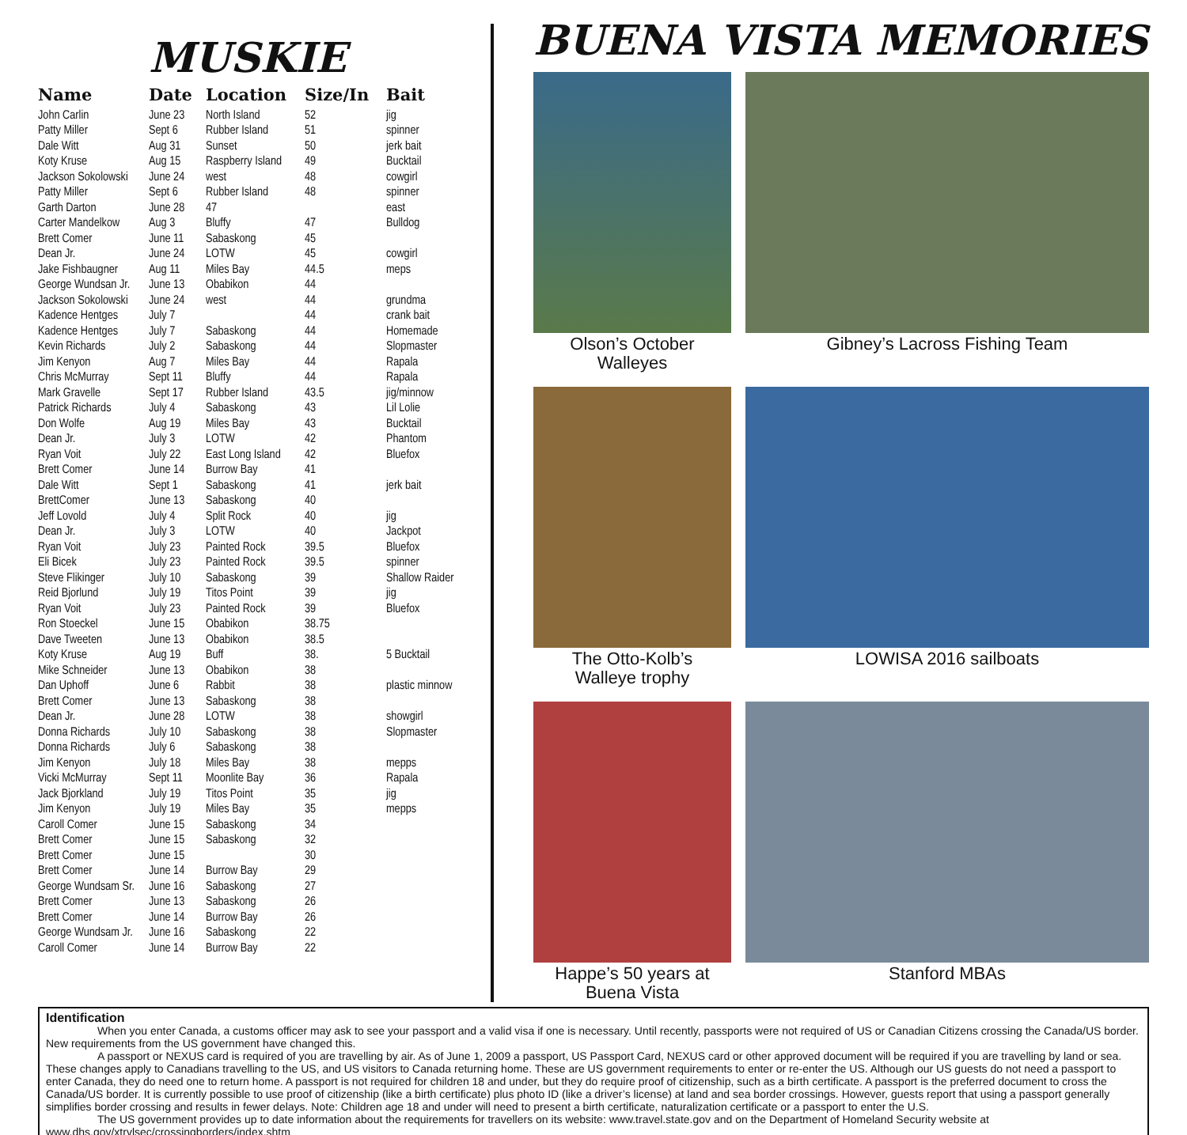MUSKIE
| Name | Date | Location | Size/In | Bait |
| --- | --- | --- | --- | --- |
| John Carlin | June 23 | North Island | 52 | jig |
| Patty Miller | Sept 6 | Rubber Island | 51 | spinner |
| Dale Witt | Aug 31 | Sunset | 50 | jerk bait |
| Koty Kruse | Aug 15 | Raspberry Island | 49 | Bucktail |
| Jackson Sokolowski | June 24 | west | 48 | cowgirl |
| Patty Miller | Sept 6 | Rubber Island | 48 | spinner |
| Garth Darton | June 28 | 47 | | east |
| Carter Mandelkow | Aug 3 | Bluffy | 47 | Bulldog |
| Brett Comer | June 11 | Sabaskong | 45 | |
| Dean Jr. | June 24 | LOTW | 45 | cowgirl |
| Jake Fishbaugner | Aug 11 | Miles Bay | 44.5 | meps |
| George Wundsan Jr. | June 13 | Obabikon | 44 | |
| Jackson Sokolowski | June 24 | west | 44 | grundma |
| Kadence Hentges | July 7 | | 44 | crank bait |
| Kadence Hentges | July 7 | Sabaskong | 44 | Homemade |
| Kevin Richards | July 2 | Sabaskong | 44 | Slopmaster |
| Jim Kenyon | Aug 7 | Miles Bay | 44 | Rapala |
| Chris McMurray | Sept 11 | Bluffy | 44 | Rapala |
| Mark Gravelle | Sept 17 | Rubber Island | 43.5 | jig/minnow |
| Patrick Richards | July 4 | Sabaskong | 43 | Lil Lolie |
| Don Wolfe | Aug 19 | Miles Bay | 43 | Bucktail |
| Dean Jr. | July 3 | LOTW | 42 | Phantom |
| Ryan Voit | July 22 | East Long Island | 42 | Bluefox |
| Brett Comer | June 14 | Burrow Bay | 41 | |
| Dale Witt | Sept 1 | Sabaskong | 41 | jerk bait |
| BrettComer | June 13 | Sabaskong | 40 | |
| Jeff Lovold | July 4 | Split Rock | 40 | jig |
| Dean Jr. | July 3 | LOTW | 40 | Jackpot |
| Ryan Voit | July 23 | Painted Rock | 39.5 | Bluefox |
| Eli Bicek | July 23 | Painted Rock | 39.5 | spinner |
| Steve Flikinger | July 10 | Sabaskong | 39 | Shallow Raider |
| Reid Bjorlund | July 19 | Titos Point | 39 | jig |
| Ryan Voit | July 23 | Painted Rock | 39 | Bluefox |
| Ron Stoeckel | June 15 | Obabikon | 38.75 | |
| Dave Tweeten | June 13 | Obabikon | 38.5 | |
| Koty Kruse | Aug 19 | Buff | 38. | 5 Bucktail |
| Mike Schneider | June 13 | Obabikon | 38 | |
| Dan Uphoff | June 6 | Rabbit | 38 | plastic minnow |
| Brett Comer | June 13 | Sabaskong | 38 | |
| Dean Jr. | June 28 | LOTW | 38 | showgirl |
| Donna Richards | July 10 | Sabaskong | 38 | Slopmaster |
| Donna Richards | July 6 | Sabaskong | 38 | |
| Jim Kenyon | July 18 | Miles Bay | 38 | mepps |
| Vicki McMurray | Sept 11 | Moonlite Bay | 36 | Rapala |
| Jack Bjorkland | July 19 | Titos Point | 35 | jig |
| Jim Kenyon | July 19 | Miles Bay | 35 | mepps |
| Caroll Comer | June 15 | Sabaskong | 34 | |
| Brett Comer | June 15 | Sabaskong | 32 | |
| Brett Comer | June 15 | | 30 | |
| Brett Comer | June 14 | Burrow Bay | 29 | |
| George Wundsam Sr. | June 16 | Sabaskong | 27 | |
| Brett Comer | June 13 | Sabaskong | 26 | |
| Brett Comer | June 14 | Burrow Bay | 26 | |
| George Wundsam Jr. | June 16 | Sabaskong | 22 | |
| Caroll Comer | June 14 | Burrow Bay | 22 | |
BUENA VISTA MEMORIES
Olson’s October Walleyes
Gibney’s Lacross Fishing Team
The Otto-Kolb’s
Walleye trophy
LOWISA 2016 sailboats
Happe’s 50 years at
Buena Vista
Stanford MBAs
Identification
When you enter Canada, a customs officer may ask to see your passport and a valid visa if one is necessary. Until recently, passports were not required of US or Canadian Citizens crossing the Canada/US border. New requirements from the US government have changed this.
A passport or NEXUS card is required of you are travelling by air. As of June 1, 2009 a passport, US Passport Card, NEXUS card or other approved document will be required if you are travelling by land or sea. These changes apply to Canadians travelling to the US, and US visitors to Canada returning home. These are US government requirements to enter or re-enter the US. Although our US guests do not need a passport to enter Canada, they do need one to return home. A passport is not required for children 18 and under, but they do require proof of citizenship, such as a birth certificate. A passport is the preferred document to cross the Canada/US border. It is currently possible to use proof of citizenship (like a birth certificate) plus photo ID (like a driver’s license) at land and sea border crossings. However, guests report that using a passport generally simplifies border crossing and results in fewer delays. Note: Children age 18 and under will need to present a birth certificate, naturalization certificate or a passport to enter the U.S.
The US government provides up to date information about the requirements for travellers on its website: www.travel.state.gov and on the Department of Homeland Security website at www.dhs.gov/xtrvlsec/crossingborders/index.shtm